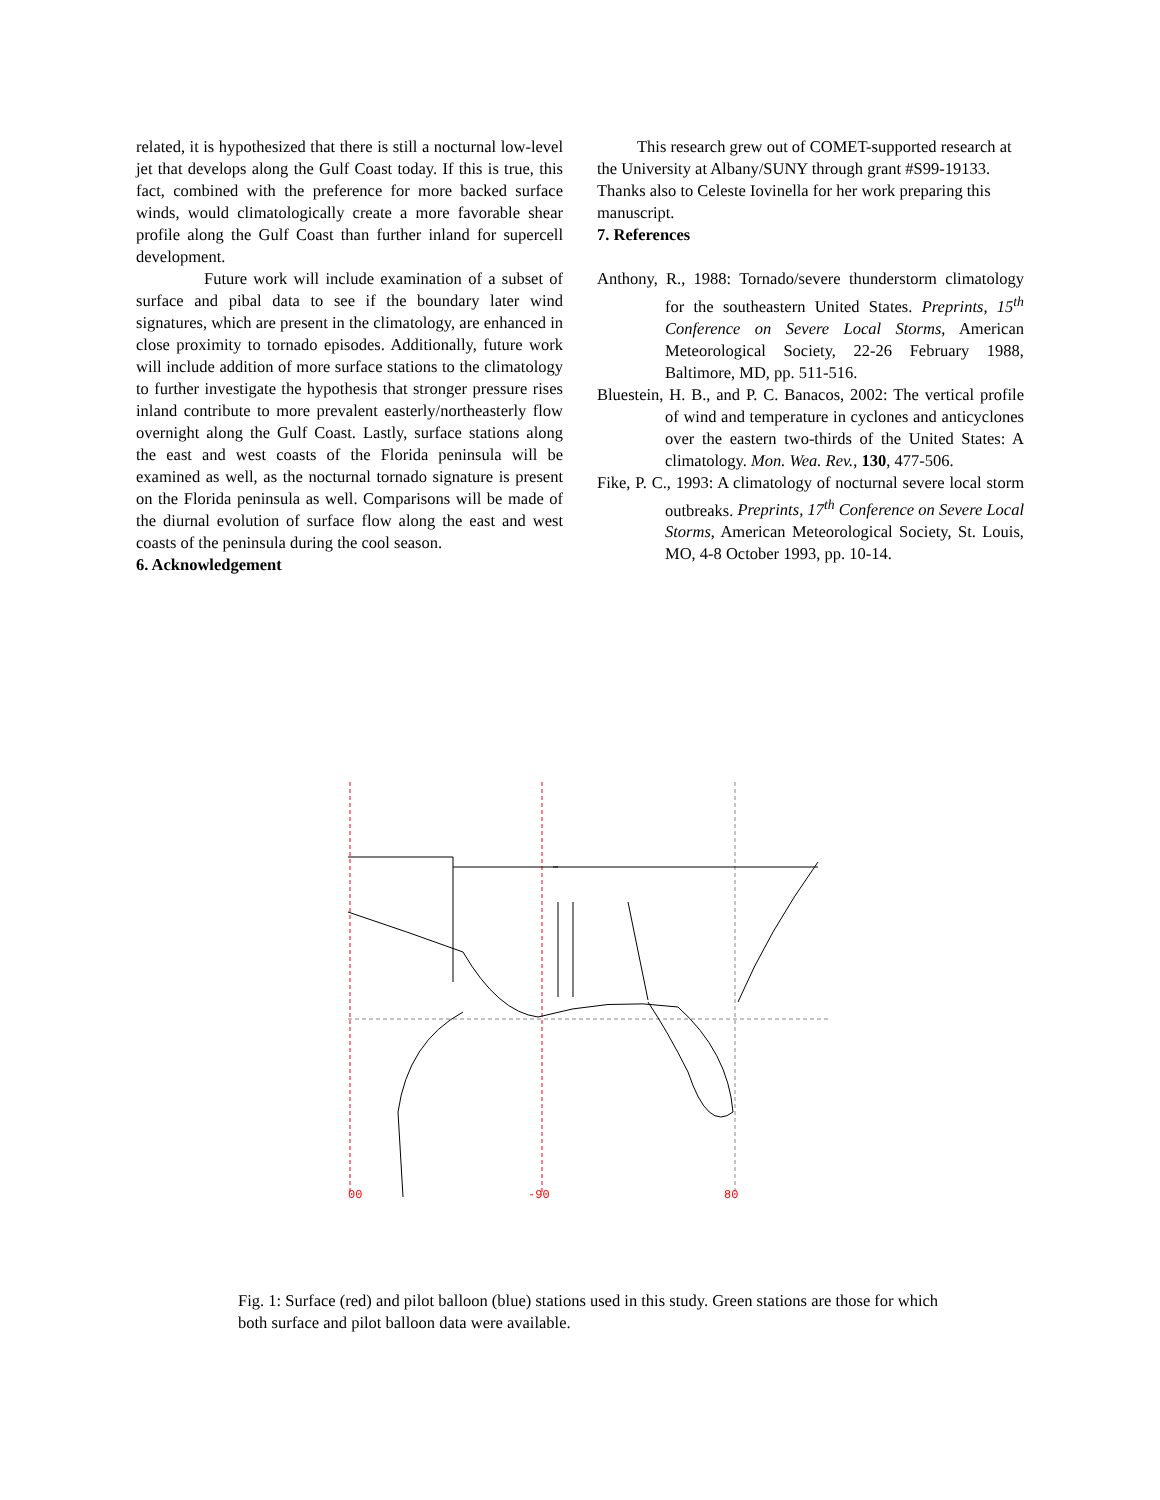related, it is hypothesized that there is still a nocturnal low-level jet that develops along the Gulf Coast today. If this is true, this fact, combined with the preference for more backed surface winds, would climatologically create a more favorable shear profile along the Gulf Coast than further inland for supercell development.
Future work will include examination of a subset of surface and pibal data to see if the boundary later wind signatures, which are present in the climatology, are enhanced in close proximity to tornado episodes. Additionally, future work will include addition of more surface stations to the climatology to further investigate the hypothesis that stronger pressure rises inland contribute to more prevalent easterly/northeasterly flow overnight along the Gulf Coast. Lastly, surface stations along the east and west coasts of the Florida peninsula will be examined as well, as the nocturnal tornado signature is present on the Florida peninsula as well. Comparisons will be made of the diurnal evolution of surface flow along the east and west coasts of the peninsula during the cool season.
6. Acknowledgement
This research grew out of COMET-supported research at the University at Albany/SUNY through grant #S99-19133. Thanks also to Celeste Iovinella for her work preparing this manuscript.
7. References
Anthony, R., 1988: Tornado/severe thunderstorm climatology for the southeastern United States. Preprints, 15<sup>th</sup> Conference on Severe Local Storms, American Meteorological Society, 22-26 February 1988, Baltimore, MD, pp. 511-516.
Bluestein, H. B., and P. C. Banacos, 2002: The vertical profile of wind and temperature in cyclones and anticyclones over the eastern two-thirds of the United States: A climatology. Mon. Wea. Rev., 130, 477-506.
Fike, P. C., 1993: A climatology of nocturnal severe local storm outbreaks. Preprints, 17<sup>th</sup> Conference on Severe Local Storms, American Meteorological Society, St. Louis, MO, 4-8 October 1993, pp. 10-14.
00 -90 80
Fig. 1: Surface (red) and pilot balloon (blue) stations used in this study. Green stations are those for which both surface and pilot balloon data were available.